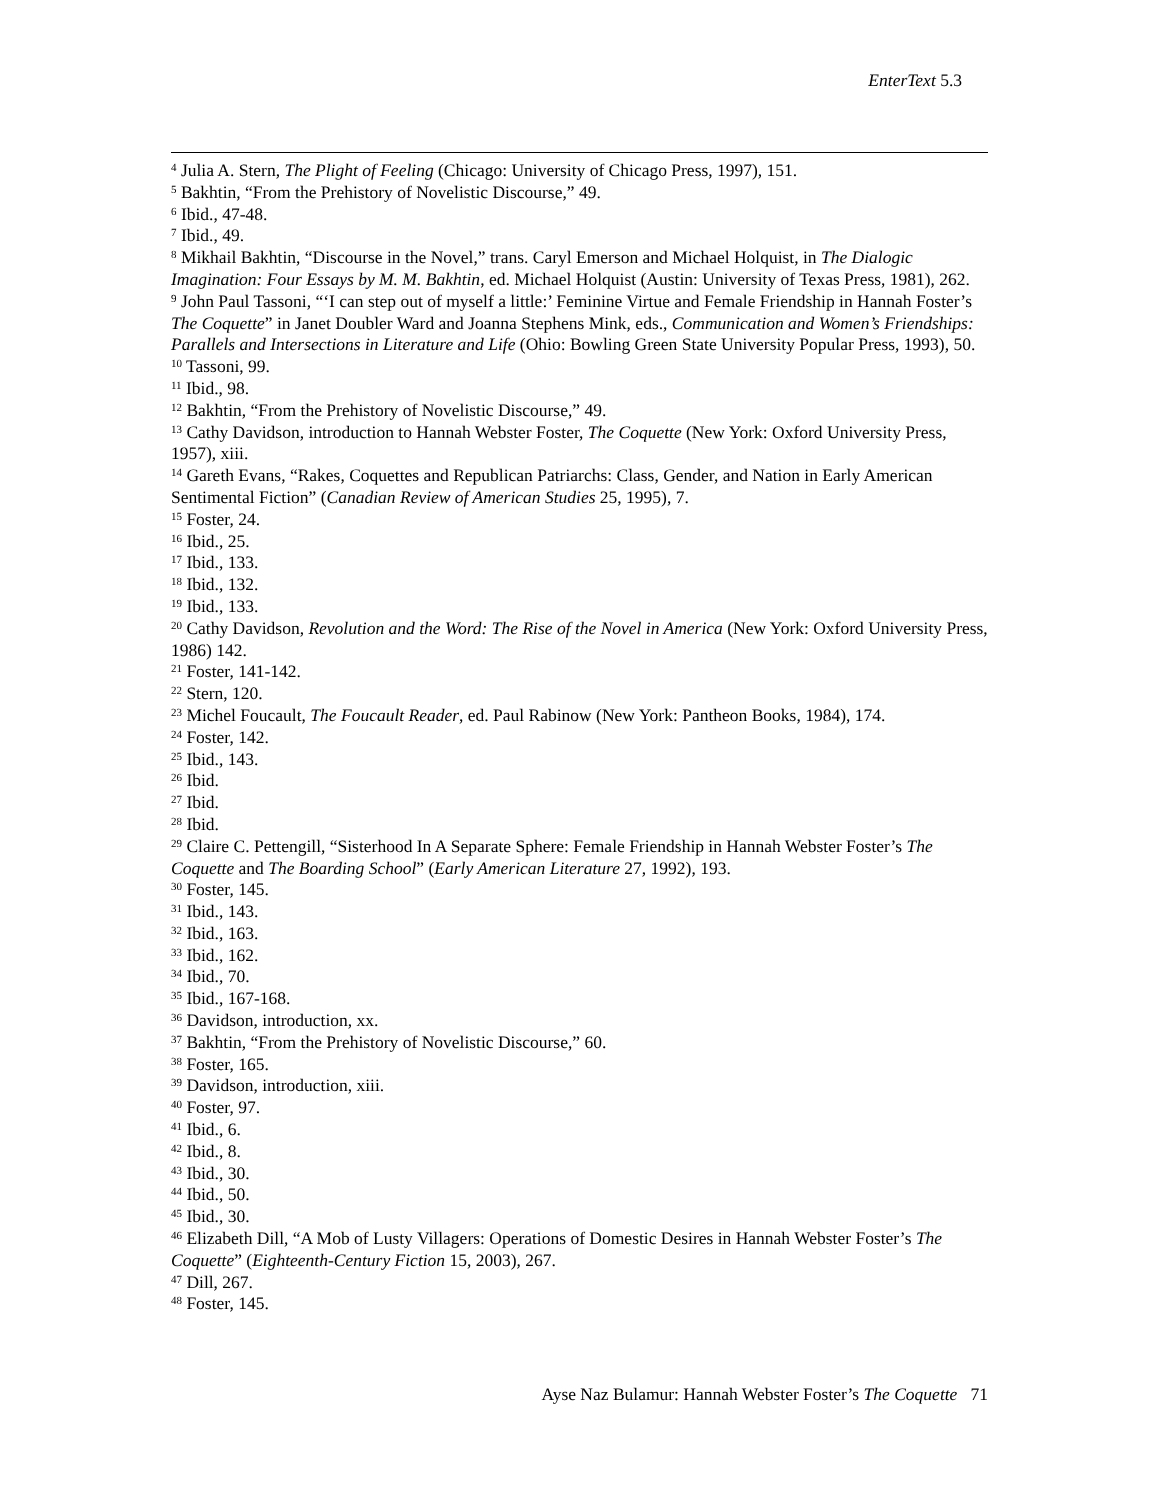EnterText 5.3
<sup>4</sup> Julia A. Stern, The Plight of Feeling (Chicago: University of Chicago Press, 1997), 151.
<sup>5</sup> Bakhtin, “From the Prehistory of Novelistic Discourse,” 49.
<sup>6</sup> Ibid., 47-48.
<sup>7</sup> Ibid., 49.
<sup>8</sup> Mikhail Bakhtin, “Discourse in the Novel,” trans. Caryl Emerson and Michael Holquist, in The Dialogic Imagination: Four Essays by M. M. Bakhtin, ed. Michael Holquist (Austin: University of Texas Press, 1981), 262.
<sup>9</sup> John Paul Tassoni, “‘I can step out of myself a little:’ Feminine Virtue and Female Friendship in Hannah Foster’s The Coquette” in Janet Doubler Ward and Joanna Stephens Mink, eds., Communication and Women’s Friendships: Parallels and Intersections in Literature and Life (Ohio: Bowling Green State University Popular Press, 1993), 50.
<sup>10</sup> Tassoni, 99.
<sup>11</sup> Ibid., 98.
<sup>12</sup> Bakhtin, “From the Prehistory of Novelistic Discourse,” 49.
<sup>13</sup> Cathy Davidson, introduction to Hannah Webster Foster, The Coquette (New York: Oxford University Press, 1957), xiii.
<sup>14</sup> Gareth Evans, “Rakes, Coquettes and Republican Patriarchs: Class, Gender, and Nation in Early American Sentimental Fiction” (Canadian Review of American Studies 25, 1995), 7.
<sup>15</sup> Foster, 24.
<sup>16</sup> Ibid., 25.
<sup>17</sup> Ibid., 133.
<sup>18</sup> Ibid., 132.
<sup>19</sup> Ibid., 133.
<sup>20</sup> Cathy Davidson, Revolution and the Word: The Rise of the Novel in America (New York: Oxford University Press, 1986) 142.
<sup>21</sup> Foster, 141-142.
<sup>22</sup> Stern, 120.
<sup>23</sup> Michel Foucault, The Foucault Reader, ed. Paul Rabinow (New York: Pantheon Books, 1984), 174.
<sup>24</sup> Foster, 142.
<sup>25</sup> Ibid., 143.
<sup>26</sup> Ibid.
<sup>27</sup> Ibid.
<sup>28</sup> Ibid.
<sup>29</sup> Claire C. Pettengill, “Sisterhood In A Separate Sphere: Female Friendship in Hannah Webster Foster’s The Coquette and The Boarding School” (Early American Literature 27, 1992), 193.
<sup>30</sup> Foster, 145.
<sup>31</sup> Ibid., 143.
<sup>32</sup> Ibid., 163.
<sup>33</sup> Ibid., 162.
<sup>34</sup> Ibid., 70.
<sup>35</sup> Ibid., 167-168.
<sup>36</sup> Davidson, introduction, xx.
<sup>37</sup> Bakhtin, “From the Prehistory of Novelistic Discourse,” 60.
<sup>38</sup> Foster, 165.
<sup>39</sup> Davidson, introduction, xiii.
<sup>40</sup> Foster, 97.
<sup>41</sup> Ibid., 6.
<sup>42</sup> Ibid., 8.
<sup>43</sup> Ibid., 30.
<sup>44</sup> Ibid., 50.
<sup>45</sup> Ibid., 30.
<sup>46</sup> Elizabeth Dill, “A Mob of Lusty Villagers: Operations of Domestic Desires in Hannah Webster Foster’s The Coquette” (Eighteenth-Century Fiction 15, 2003), 267.
<sup>47</sup> Dill, 267.
<sup>48</sup> Foster, 145.
Ayse Naz Bulamur: Hannah Webster Foster’s The Coquette 71